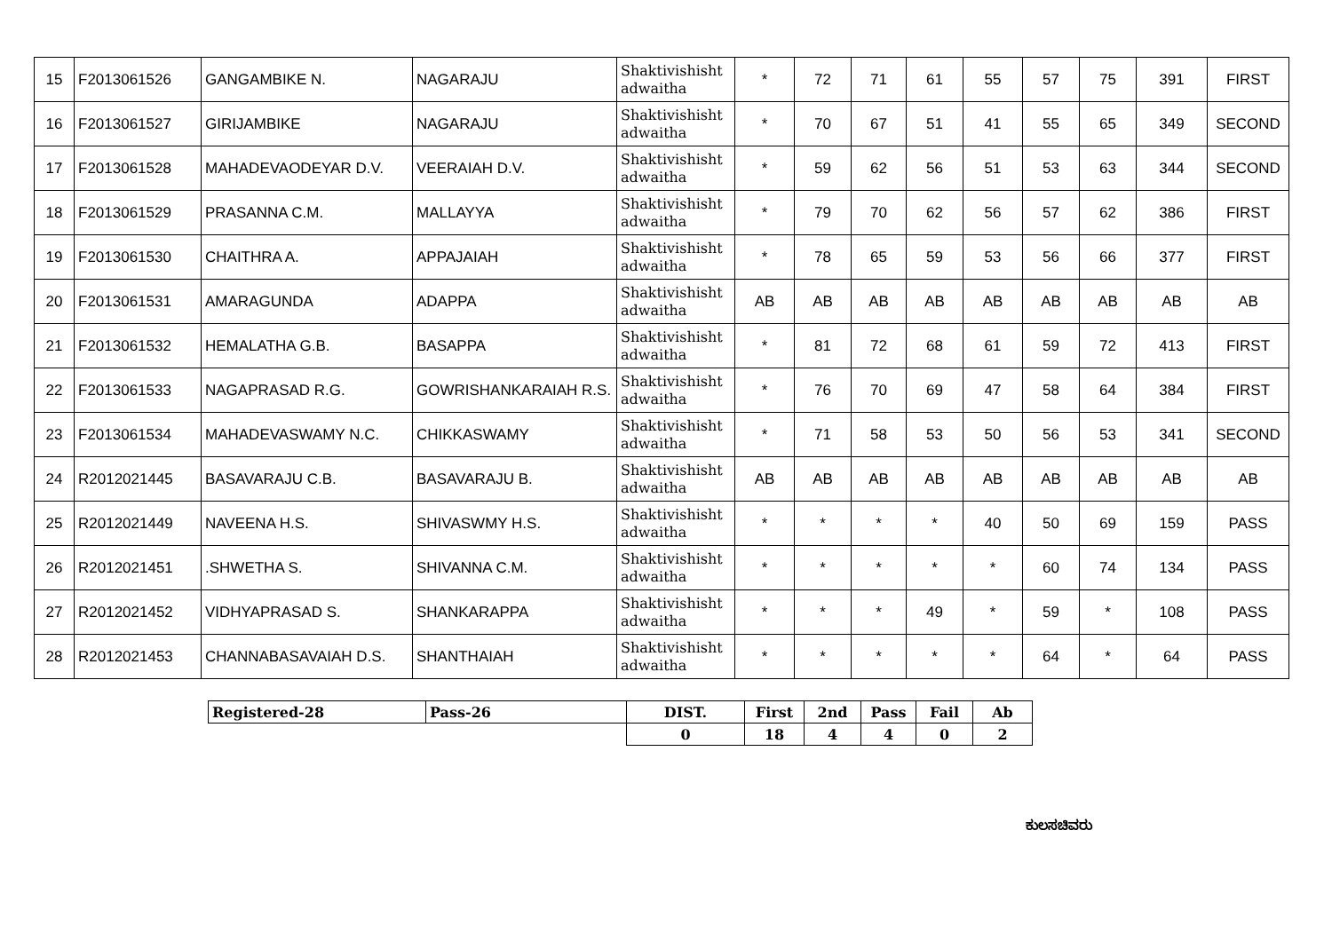| 15 | F2013061526 | GANGAMBIKE N. | NAGARAJU | Shaktivishisht adwaitha | * | 72 | 71 | 61 | 55 | 57 | 75 | 391 | FIRST |
| 16 | F2013061527 | GIRIJAMBIKE | NAGARAJU | Shaktivishisht adwaitha | * | 70 | 67 | 51 | 41 | 55 | 65 | 349 | SECOND |
| 17 | F2013061528 | MAHADEVAODEYAR D.V. | VEERAIAH D.V. | Shaktivishisht adwaitha | * | 59 | 62 | 56 | 51 | 53 | 63 | 344 | SECOND |
| 18 | F2013061529 | PRASANNA C.M. | MALLAYYA | Shaktivishisht adwaitha | * | 79 | 70 | 62 | 56 | 57 | 62 | 386 | FIRST |
| 19 | F2013061530 | CHAITHRA A. | APPAJAIAH | Shaktivishisht adwaitha | * | 78 | 65 | 59 | 53 | 56 | 66 | 377 | FIRST |
| 20 | F2013061531 | AMARAGUNDA | ADAPPA | Shaktivishisht adwaitha | AB | AB | AB | AB | AB | AB | AB | AB | AB |
| 21 | F2013061532 | HEMALATHA G.B. | BASAPPA | Shaktivishisht adwaitha | * | 81 | 72 | 68 | 61 | 59 | 72 | 413 | FIRST |
| 22 | F2013061533 | NAGAPRASAD R.G. | GOWRISHANKARAIAH R.S. | Shaktivishisht adwaitha | * | 76 | 70 | 69 | 47 | 58 | 64 | 384 | FIRST |
| 23 | F2013061534 | MAHADEVASWAMY N.C. | CHIKKASWAMY | Shaktivishisht adwaitha | * | 71 | 58 | 53 | 50 | 56 | 53 | 341 | SECOND |
| 24 | R2012021445 | BASAVARAJU C.B. | BASAVARAJU B. | Shaktivishisht adwaitha | AB | AB | AB | AB | AB | AB | AB | AB | AB |
| 25 | R2012021449 | NAVEENA H.S. | SHIVASWMY H.S. | Shaktivishisht adwaitha | * | * | * | * | 40 | 50 | 69 | 159 | PASS |
| 26 | R2012021451 | .SHWETHA S. | SHIVANNA C.M. | Shaktivishisht adwaitha | * | * | * | * | * | 60 | 74 | 134 | PASS |
| 27 | R2012021452 | VIDHYAPRASAD S. | SHANKARAPPA | Shaktivishisht adwaitha | * | * | * | 49 | * | 59 | * | 108 | PASS |
| 28 | R2012021453 | CHANNABASAVAIAH D.S. | SHANTHAIAH | Shaktivishisht adwaitha | * | * | * | * | * | 64 | * | 64 | PASS |
| Registered-28 | Pass-26 | DIST. | First | 2nd | Pass | Fail | Ab |
| | | 0 | 18 | 4 | 4 | 0 | 2 |
ಕುಲಸಚಿವರು